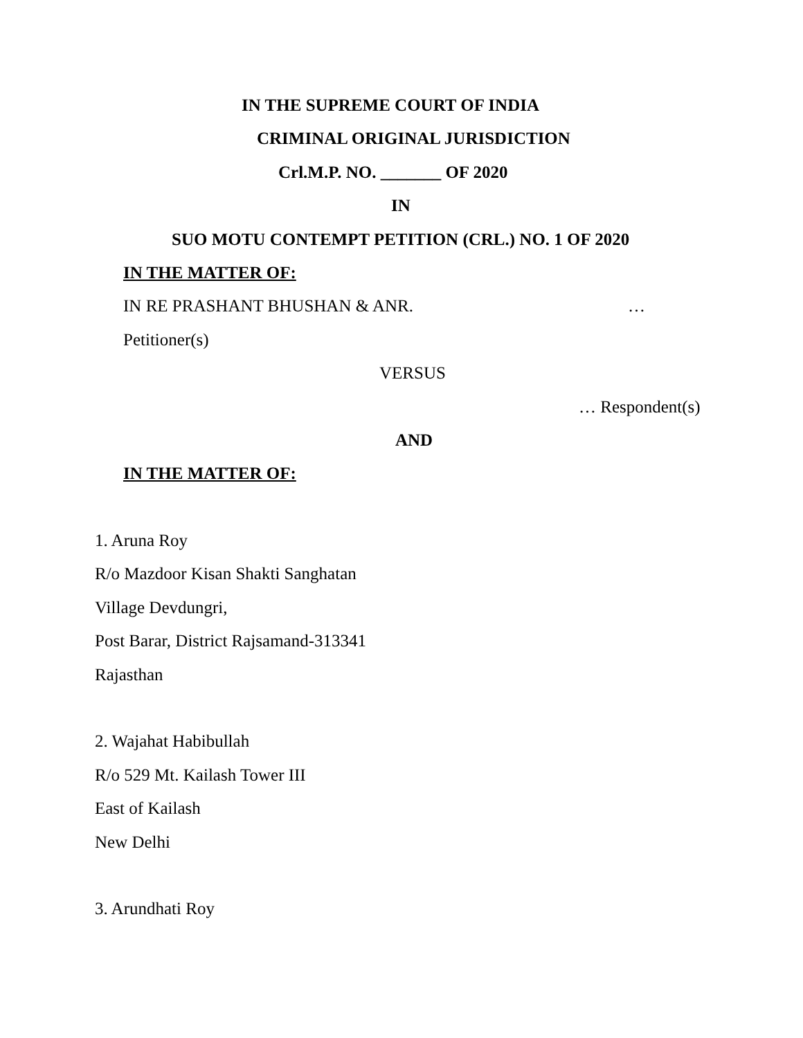IN THE SUPREME COURT OF INDIA
CRIMINAL ORIGINAL JURISDICTION
Crl.M.P. NO. _______ OF 2020
IN
SUO MOTU CONTEMPT PETITION (CRL.) NO. 1 OF 2020
IN THE MATTER OF:
IN RE PRASHANT BHUSHAN & ANR. …
Petitioner(s)
VERSUS
… Respondent(s)
AND
IN THE MATTER OF:
1. Aruna Roy
R/o Mazdoor Kisan Shakti Sanghatan
Village Devdungri,
Post Barar, District Rajsamand-313341
Rajasthan
2. Wajahat Habibullah
R/o 529 Mt. Kailash Tower III
East of Kailash
New Delhi
3. Arundhati Roy